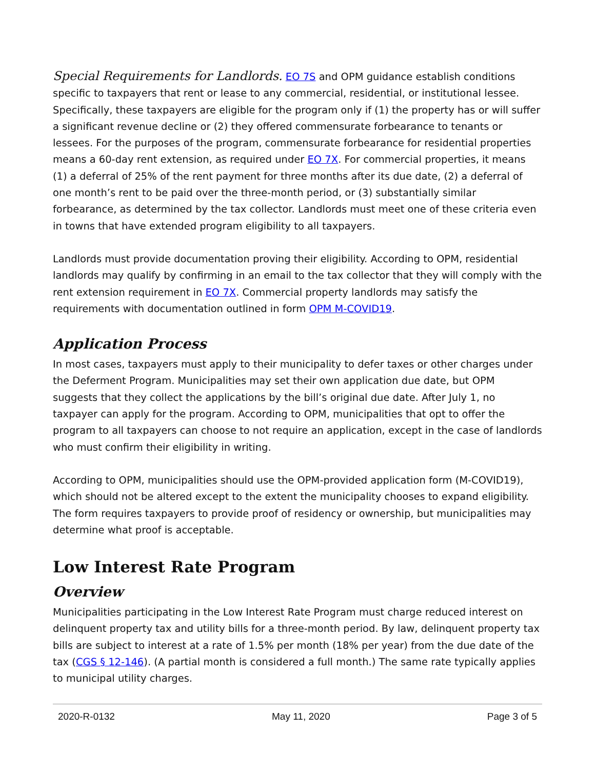Special Requirements for Landlords. EO 7S and OPM guidance establish conditions specific to taxpayers that rent or lease to any commercial, residential, or institutional lessee. Specifically, these taxpayers are eligible for the program only if (1) the property has or will suffer a significant revenue decline or (2) they offered commensurate forbearance to tenants or lessees. For the purposes of the program, commensurate forbearance for residential properties means a 60-day rent extension, as required under EO 7X. For commercial properties, it means (1) a deferral of 25% of the rent payment for three months after its due date, (2) a deferral of one month’s rent to be paid over the three-month period, or (3) substantially similar forbearance, as determined by the tax collector. Landlords must meet one of these criteria even in towns that have extended program eligibility to all taxpayers.
Landlords must provide documentation proving their eligibility. According to OPM, residential landlords may qualify by confirming in an email to the tax collector that they will comply with the rent extension requirement in EO 7X. Commercial property landlords may satisfy the requirements with documentation outlined in form OPM M-COVID19.
Application Process
In most cases, taxpayers must apply to their municipality to defer taxes or other charges under the Deferment Program. Municipalities may set their own application due date, but OPM suggests that they collect the applications by the bill’s original due date. After July 1, no taxpayer can apply for the program. According to OPM, municipalities that opt to offer the program to all taxpayers can choose to not require an application, except in the case of landlords who must confirm their eligibility in writing.
According to OPM, municipalities should use the OPM-provided application form (M-COVID19), which should not be altered except to the extent the municipality chooses to expand eligibility. The form requires taxpayers to provide proof of residency or ownership, but municipalities may determine what proof is acceptable.
Low Interest Rate Program
Overview
Municipalities participating in the Low Interest Rate Program must charge reduced interest on delinquent property tax and utility bills for a three-month period. By law, delinquent property tax bills are subject to interest at a rate of 1.5% per month (18% per year) from the due date of the tax (CGS § 12-146). (A partial month is considered a full month.) The same rate typically applies to municipal utility charges.
2020-R-0132 May 11, 2020 Page 3 of 5